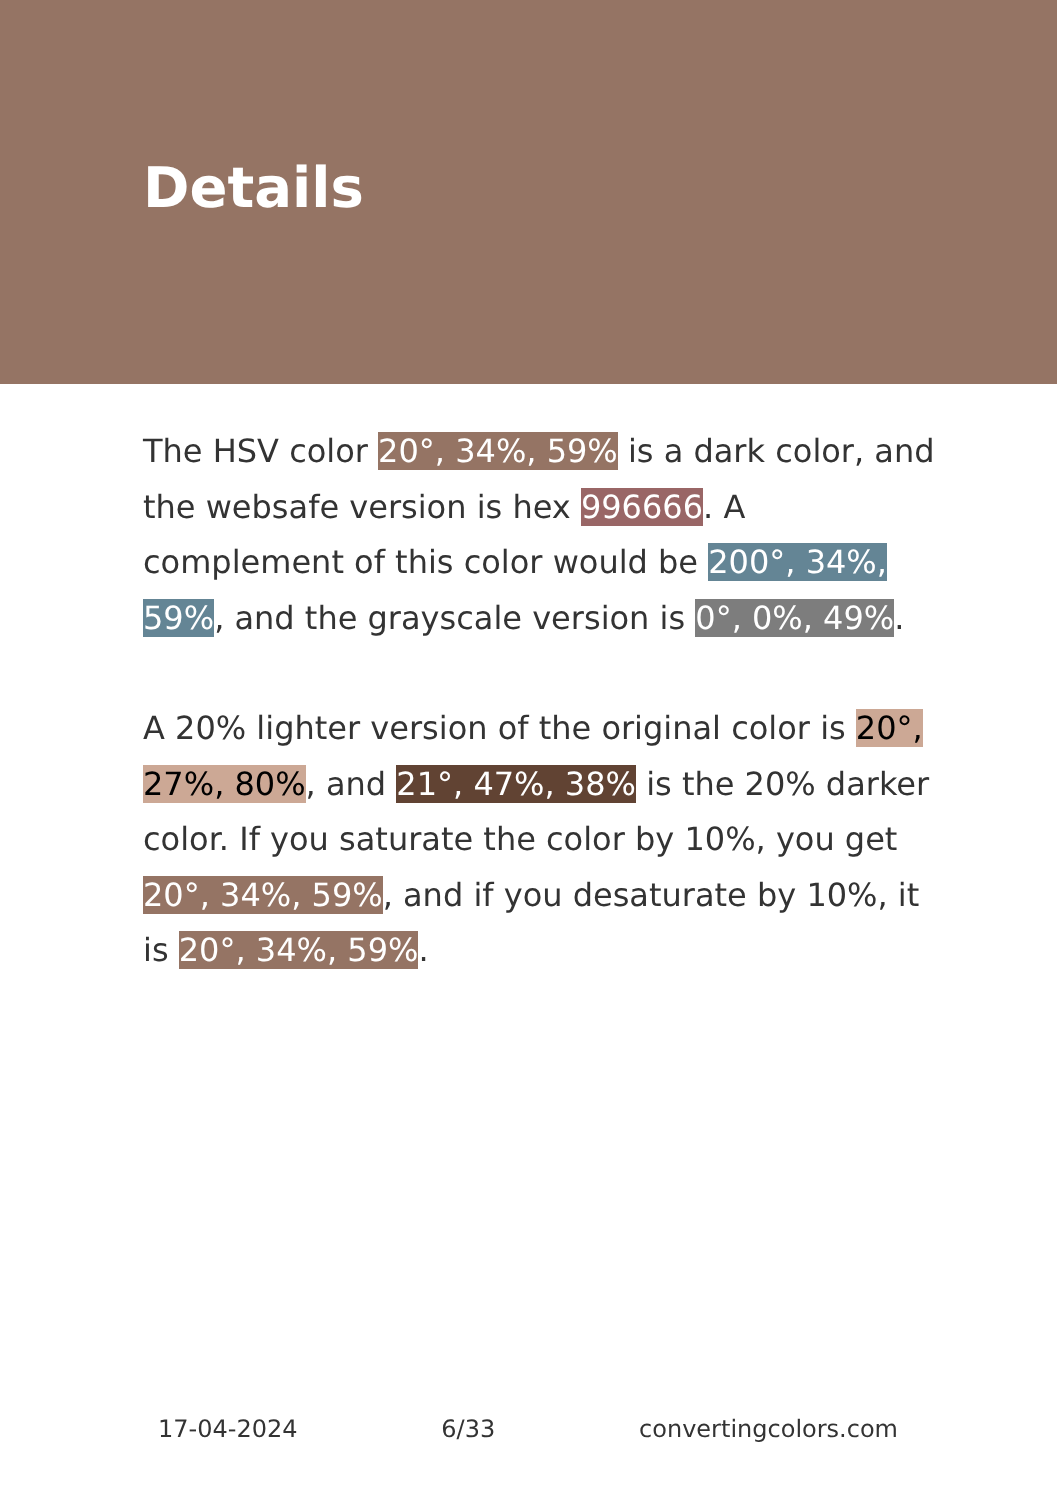Details
The HSV color 20°, 34%, 59% is a dark color, and the websafe version is hex 996666. A complement of this color would be 200°, 34%, 59%, and the grayscale version is 0°, 0%, 49%.
A 20% lighter version of the original color is 20°, 27%, 80%, and 21°, 47%, 38% is the 20% darker color. If you saturate the color by 10%, you get 20°, 34%, 59%, and if you desaturate by 10%, it is 20°, 34%, 59%.
17-04-2024 6/33 convertingcolors.com